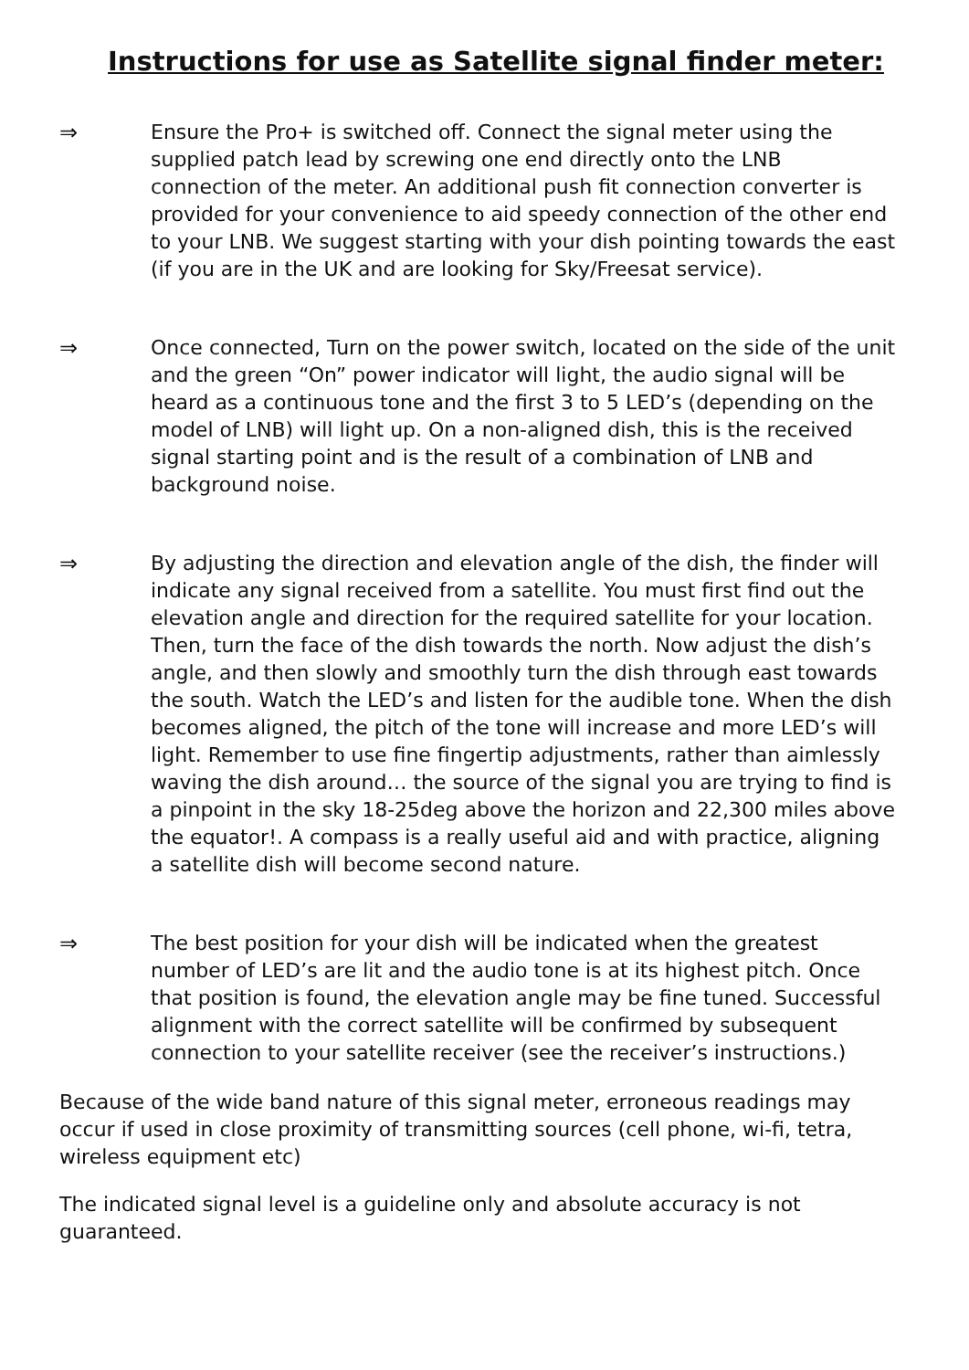Instructions for use as Satellite signal finder meter:
⇒ Ensure the Pro+ is switched off. Connect the signal meter using the supplied patch lead by screwing one end directly onto the LNB connection of the meter. An additional push fit connection converter is provided for your convenience to aid speedy connection of the other end to your LNB. We suggest starting with your dish pointing towards the east (if you are in the UK and are looking for Sky/Freesat service).
⇒ Once connected, Turn on the power switch, located on the side of the unit and the green “On” power indicator will light, the audio signal will be heard as a continuous tone and the first 3 to 5 LED’s (depending on the model of LNB) will light up. On a non-aligned dish, this is the received signal starting point and is the result of a combination of LNB and background noise.
⇒ By adjusting the direction and elevation angle of the dish, the finder will indicate any signal received from a satellite. You must first find out the elevation angle and direction for the required satellite for your location. Then, turn the face of the dish towards the north. Now adjust the dish’s angle, and then slowly and smoothly turn the dish through east towards the south. Watch the LED’s and listen for the audible tone. When the dish becomes aligned, the pitch of the tone will increase and more LED’s will light. Remember to use fine fingertip adjustments, rather than aimlessly waving the dish around… the source of the signal you are trying to find is a pinpoint in the sky 18-25deg above the horizon and 22,300 miles above the equator!. A compass is a really useful aid and with practice, aligning a satellite dish will become second nature.
⇒ The best position for your dish will be indicated when the greatest number of LED’s are lit and the audio tone is at its highest pitch. Once that position is found, the elevation angle may be fine tuned. Successful alignment with the correct satellite will be confirmed by subsequent connection to your satellite receiver (see the receiver’s instructions.)
Because of the wide band nature of this signal meter, erroneous readings may occur if used in close proximity of transmitting sources (cell phone, wi-fi, tetra, wireless equipment etc)
The indicated signal level is a guideline only and absolute accuracy is not guaranteed.